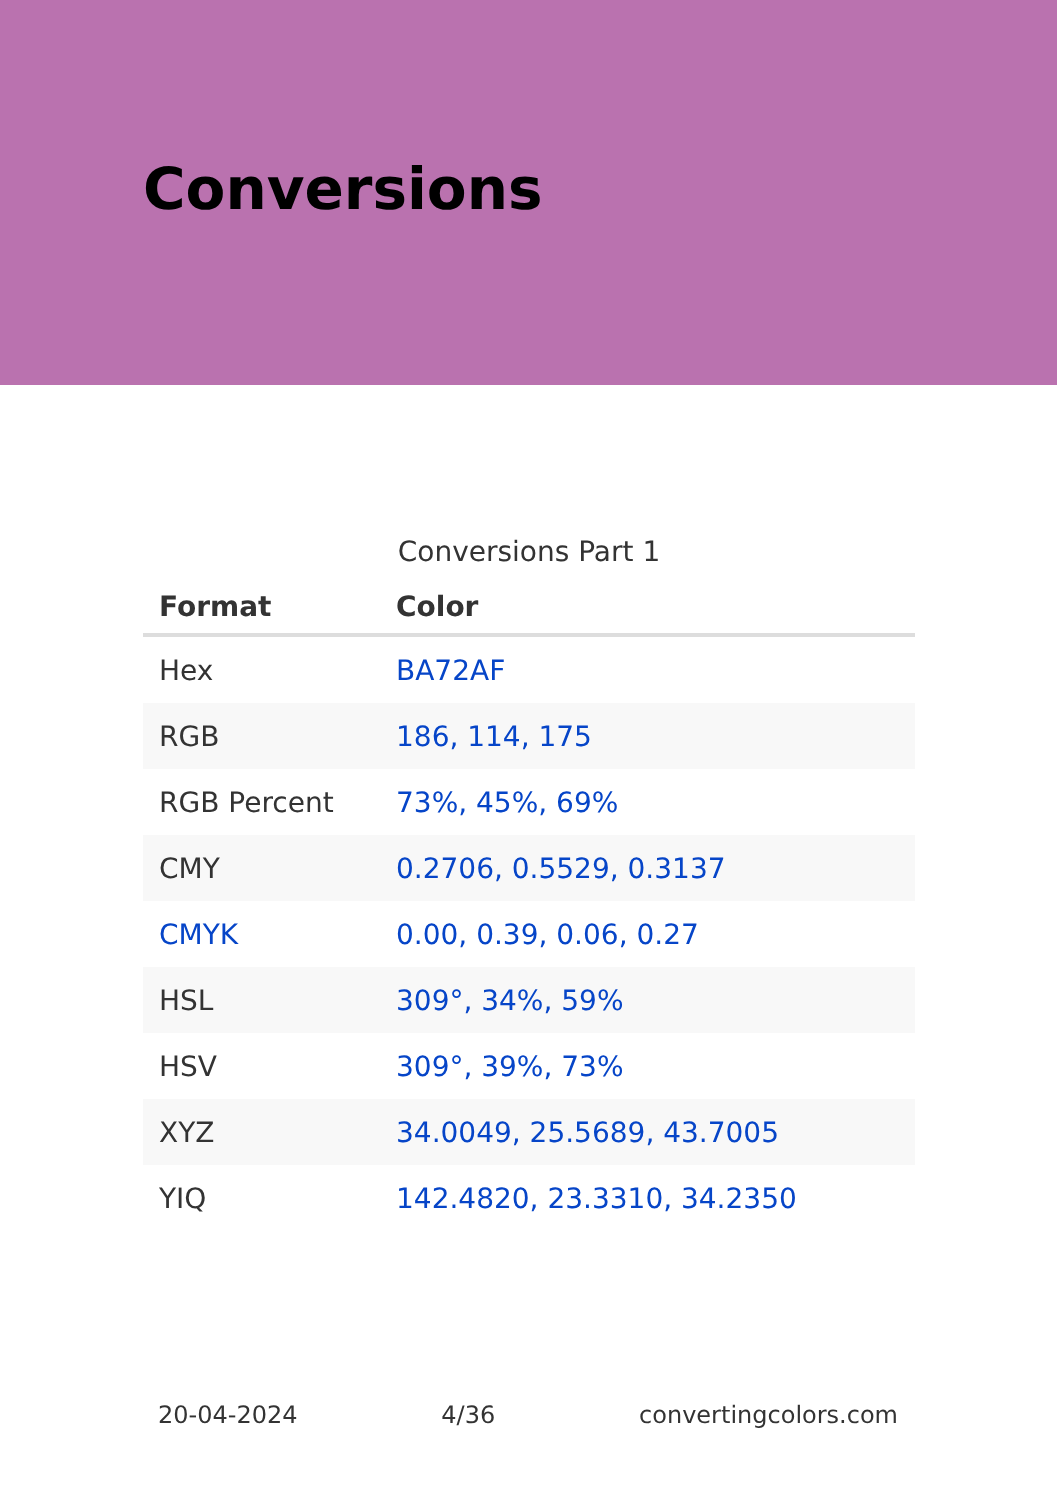Conversions
Conversions Part 1
| Format | Color |
| --- | --- |
| Hex | BA72AF |
| RGB | 186, 114, 175 |
| RGB Percent | 73%, 45%, 69% |
| CMY | 0.2706, 0.5529, 0.3137 |
| CMYK | 0.00, 0.39, 0.06, 0.27 |
| HSL | 309°, 34%, 59% |
| HSV | 309°, 39%, 73% |
| XYZ | 34.0049, 25.5689, 43.7005 |
| YIQ | 142.4820, 23.3310, 34.2350 |
20-04-2024 4/36 convertingcolors.com